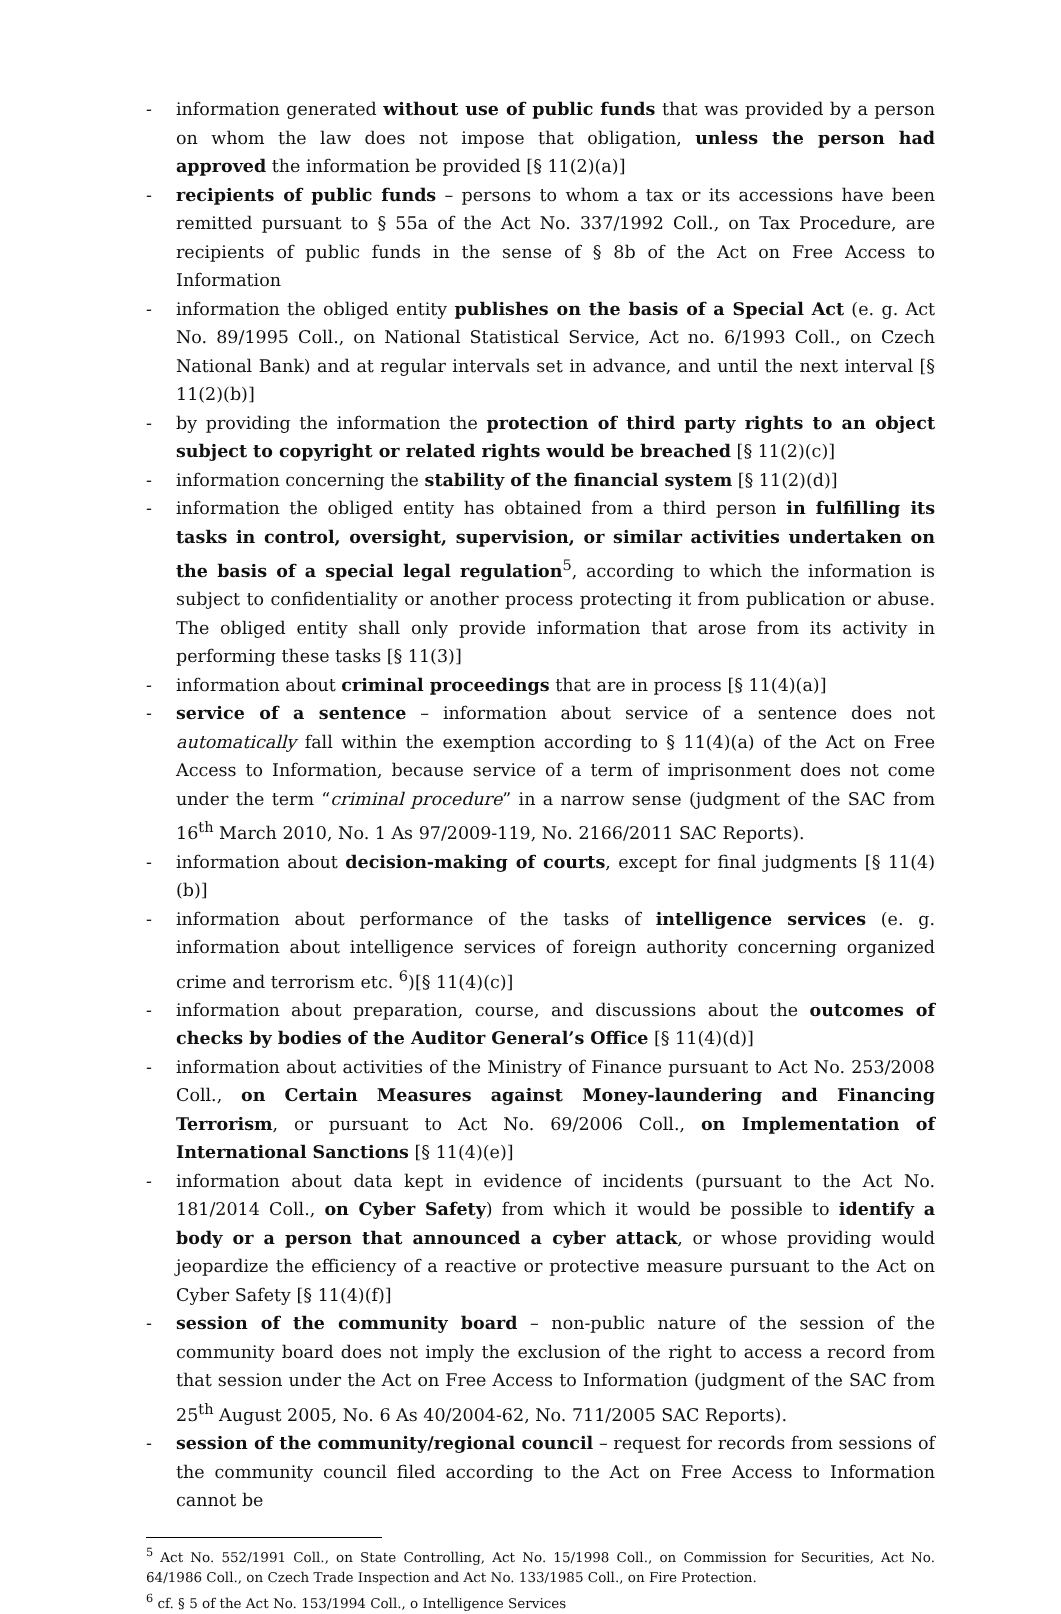- information generated without use of public funds that was provided by a person on whom the law does not impose that obligation, unless the person had approved the information be provided [§ 11(2)(a)]
- recipients of public funds – persons to whom a tax or its accessions have been remitted pursuant to § 55a of the Act No. 337/1992 Coll., on Tax Procedure, are recipients of public funds in the sense of § 8b of the Act on Free Access to Information
- information the obliged entity publishes on the basis of a Special Act (e. g. Act No. 89/1995 Coll., on National Statistical Service, Act no. 6/1993 Coll., on Czech National Bank) and at regular intervals set in advance, and until the next interval [§ 11(2)(b)]
- by providing the information the protection of third party rights to an object subject to copyright or related rights would be breached [§ 11(2)(c)]
- information concerning the stability of the financial system [§ 11(2)(d)]
- information the obliged entity has obtained from a third person in fulfilling its tasks in control, oversight, supervision, or similar activities undertaken on the basis of a special legal regulation<sup>5</sup>, according to which the information is subject to confidentiality or another process protecting it from publication or abuse. The obliged entity shall only provide information that arose from its activity in performing these tasks [§ 11(3)]
- information about criminal proceedings that are in process [§ 11(4)(a)]
- service of a sentence – information about service of a sentence does not automatically fall within the exemption according to § 11(4)(a) of the Act on Free Access to Information, because service of a term of imprisonment does not come under the term “criminal procedure” in a narrow sense (judgment of the SAC from 16<sup>th</sup> March 2010, No. 1 As 97/2009-119, No. 2166/2011 SAC Reports).
- information about decision-making of courts, except for final judgments [§ 11(4)(b)]
- information about performance of the tasks of intelligence services (e. g. information about intelligence services of foreign authority concerning organized crime and terrorism etc. <sup>6</sup>)[§ 11(4)(c)]
- information about preparation, course, and discussions about the outcomes of checks by bodies of the Auditor General’s Office [§ 11(4)(d)]
- information about activities of the Ministry of Finance pursuant to Act No. 253/2008 Coll., on Certain Measures against Money-laundering and Financing Terrorism, or pursuant to Act No. 69/2006 Coll., on Implementation of International Sanctions [§ 11(4)(e)]
- information about data kept in evidence of incidents (pursuant to the Act No. 181/2014 Coll., on Cyber Safety) from which it would be possible to identify a body or a person that announced a cyber attack, or whose providing would jeopardize the efficiency of a reactive or protective measure pursuant to the Act on Cyber Safety [§ 11(4)(f)]
- session of the community board – non-public nature of the session of the community board does not imply the exclusion of the right to access a record from that session under the Act on Free Access to Information (judgment of the SAC from 25<sup>th</sup> August 2005, No. 6 As 40/2004-62, No. 711/2005 SAC Reports).
- session of the community/regional council – request for records from sessions of the community council filed according to the Act on Free Access to Information cannot be
<sup>5</sup> Act No. 552/1991 Coll., on State Controlling, Act No. 15/1998 Coll., on Commission for Securities, Act No. 64/1986 Coll., on Czech Trade Inspection and Act No. 133/1985 Coll., on Fire Protection.
<sup>6</sup> cf. § 5 of the Act No. 153/1994 Coll., o Intelligence Services